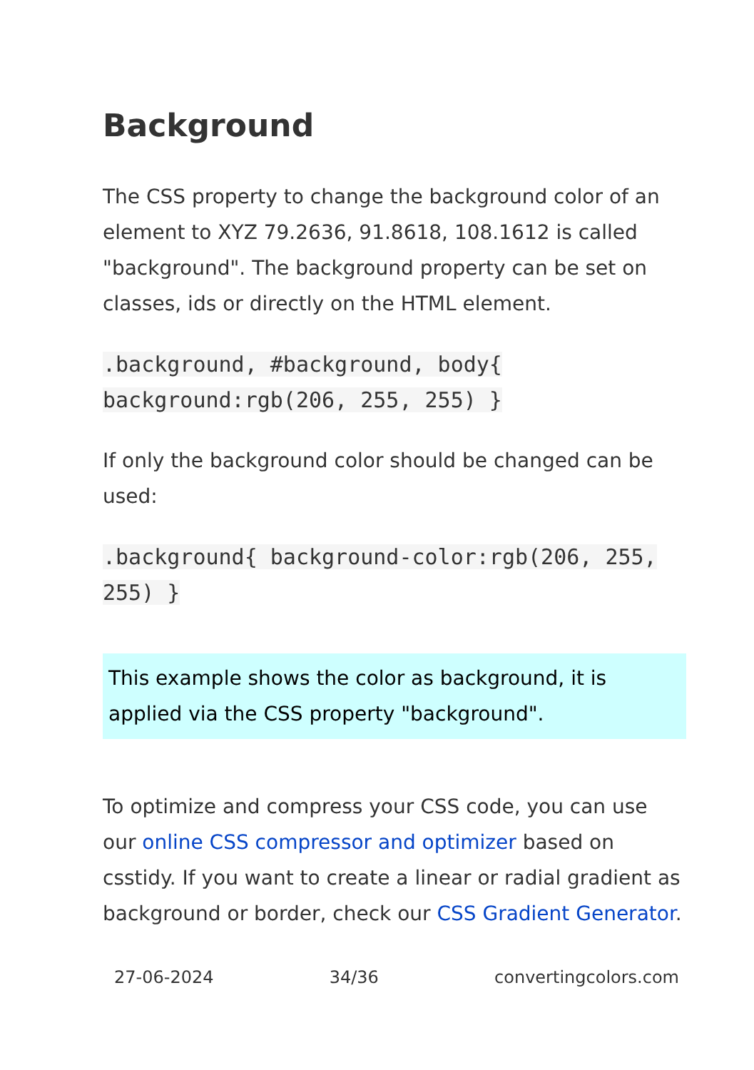Background
The CSS property to change the background color of an element to XYZ 79.2636, 91.8618, 108.1612 is called "background". The background property can be set on classes, ids or directly on the HTML element.
.background, #background, body{ background:rgb(206, 255, 255) }
If only the background color should be changed can be used:
.background{ background-color:rgb(206, 255, 255) }
This example shows the color as background, it is applied via the CSS property "background".
To optimize and compress your CSS code, you can use our online CSS compressor and optimizer based on csstidy. If you want to create a linear or radial gradient as background or border, check our CSS Gradient Generator.
27-06-2024 34/36 convertingcolors.com